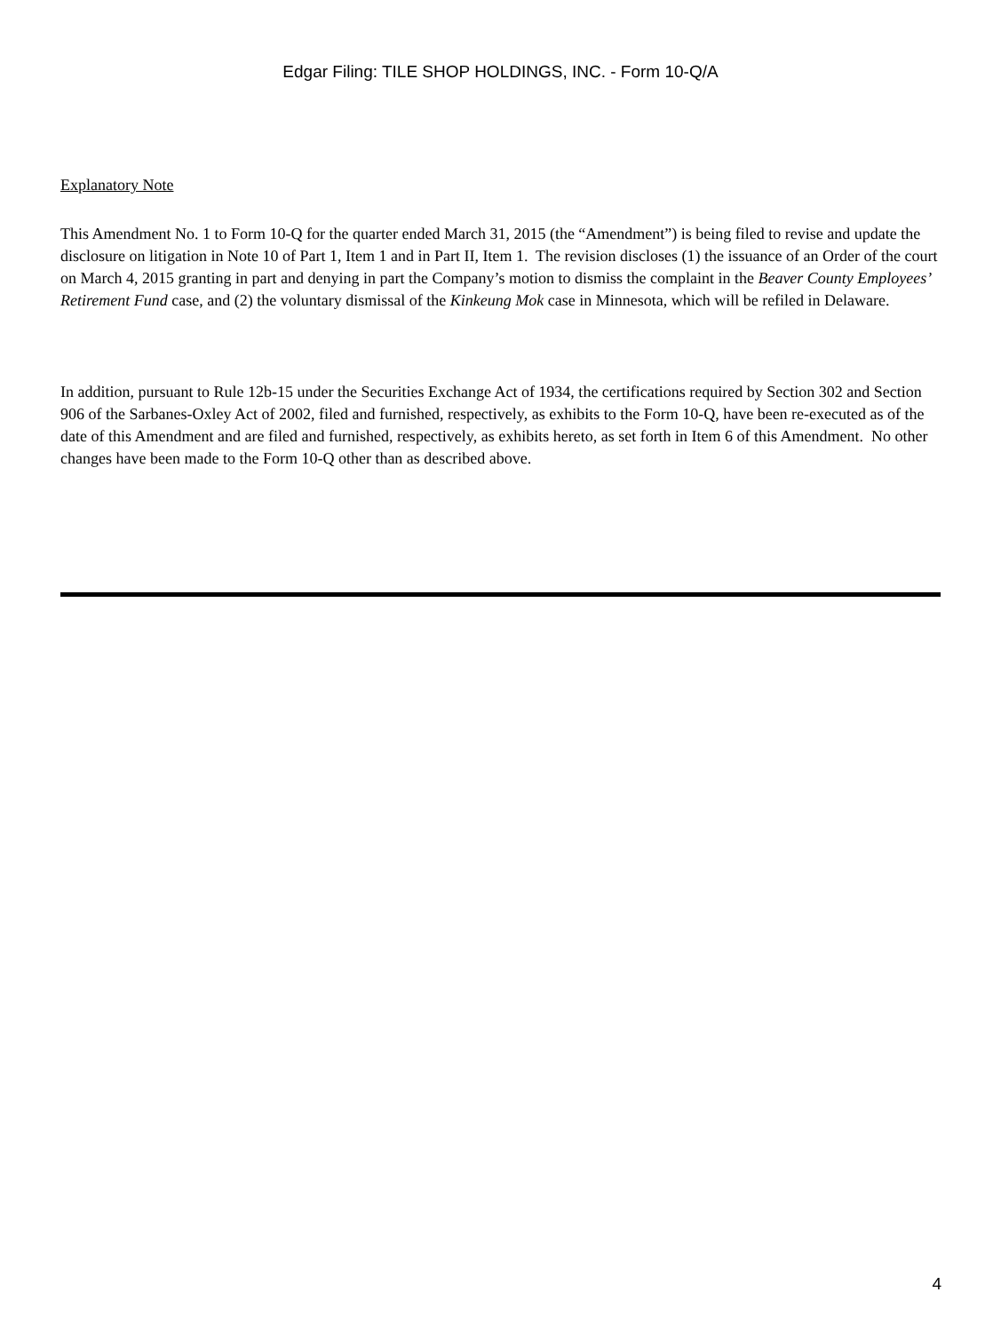Edgar Filing: TILE SHOP HOLDINGS, INC. - Form 10-Q/A
Explanatory Note
This Amendment No. 1 to Form 10-Q for the quarter ended March 31, 2015 (the “Amendment”) is being filed to revise and update the disclosure on litigation in Note 10 of Part 1, Item 1 and in Part II, Item 1. The revision discloses (1) the issuance of an Order of the court on March 4, 2015 granting in part and denying in part the Company’s motion to dismiss the complaint in the Beaver County Employees’ Retirement Fund case, and (2) the voluntary dismissal of the Kinkeung Mok case in Minnesota, which will be refiled in Delaware.
In addition, pursuant to Rule 12b-15 under the Securities Exchange Act of 1934, the certifications required by Section 302 and Section 906 of the Sarbanes-Oxley Act of 2002, filed and furnished, respectively, as exhibits to the Form 10-Q, have been re-executed as of the date of this Amendment and are filed and furnished, respectively, as exhibits hereto, as set forth in Item 6 of this Amendment. No other changes have been made to the Form 10-Q other than as described above.
4